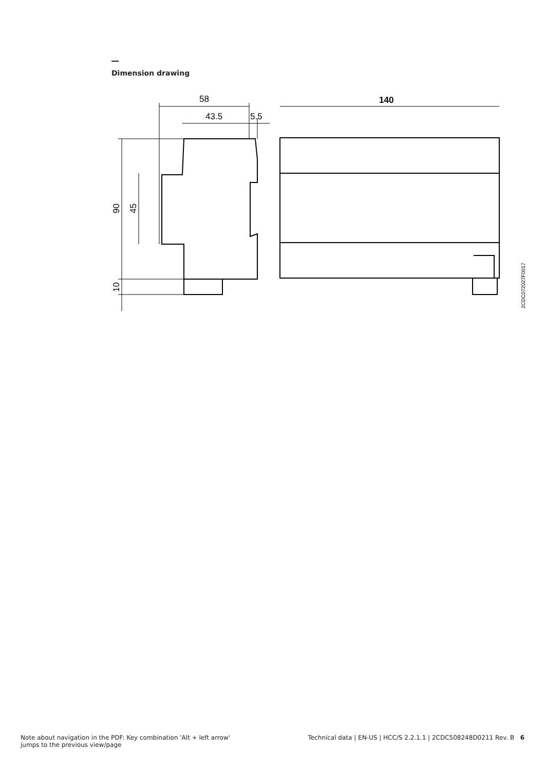Dimension drawing
58
43.5
5.5
140
90
45
10
2CDC072027F0017
Note about navigation in the PDF: Key combination 'Alt + left arrow'
jumps to the previous view/page
Technical data | EN-US | HCC/S 2.2.1.1 | 2CDC508248D0211 Rev. B 6